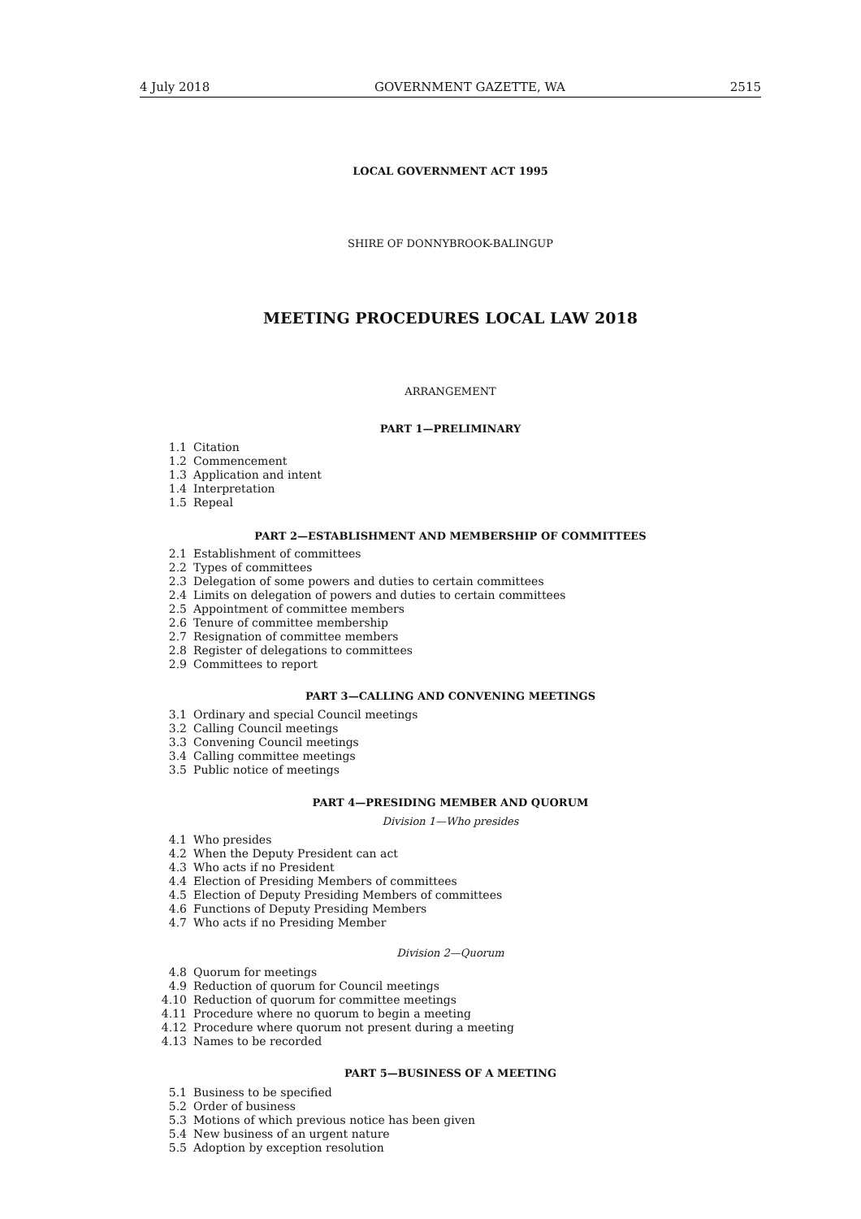4 July 2018 GOVERNMENT GAZETTE, WA 2515
LOCAL GOVERNMENT ACT 1995
SHIRE OF DONNYBROOK-BALINGUP
MEETING PROCEDURES LOCAL LAW 2018
ARRANGEMENT
PART 1—PRELIMINARY
1.1 Citation
1.2 Commencement
1.3 Application and intent
1.4 Interpretation
1.5 Repeal
PART 2—ESTABLISHMENT AND MEMBERSHIP OF COMMITTEES
2.1 Establishment of committees
2.2 Types of committees
2.3 Delegation of some powers and duties to certain committees
2.4 Limits on delegation of powers and duties to certain committees
2.5 Appointment of committee members
2.6 Tenure of committee membership
2.7 Resignation of committee members
2.8 Register of delegations to committees
2.9 Committees to report
PART 3—CALLING AND CONVENING MEETINGS
3.1 Ordinary and special Council meetings
3.2 Calling Council meetings
3.3 Convening Council meetings
3.4 Calling committee meetings
3.5 Public notice of meetings
PART 4—PRESIDING MEMBER AND QUORUM
Division 1—Who presides
4.1 Who presides
4.2 When the Deputy President can act
4.3 Who acts if no President
4.4 Election of Presiding Members of committees
4.5 Election of Deputy Presiding Members of committees
4.6 Functions of Deputy Presiding Members
4.7 Who acts if no Presiding Member
Division 2—Quorum
4.8 Quorum for meetings
4.9 Reduction of quorum for Council meetings
4.10 Reduction of quorum for committee meetings
4.11 Procedure where no quorum to begin a meeting
4.12 Procedure where quorum not present during a meeting
4.13 Names to be recorded
PART 5—BUSINESS OF A MEETING
5.1 Business to be specified
5.2 Order of business
5.3 Motions of which previous notice has been given
5.4 New business of an urgent nature
5.5 Adoption by exception resolution